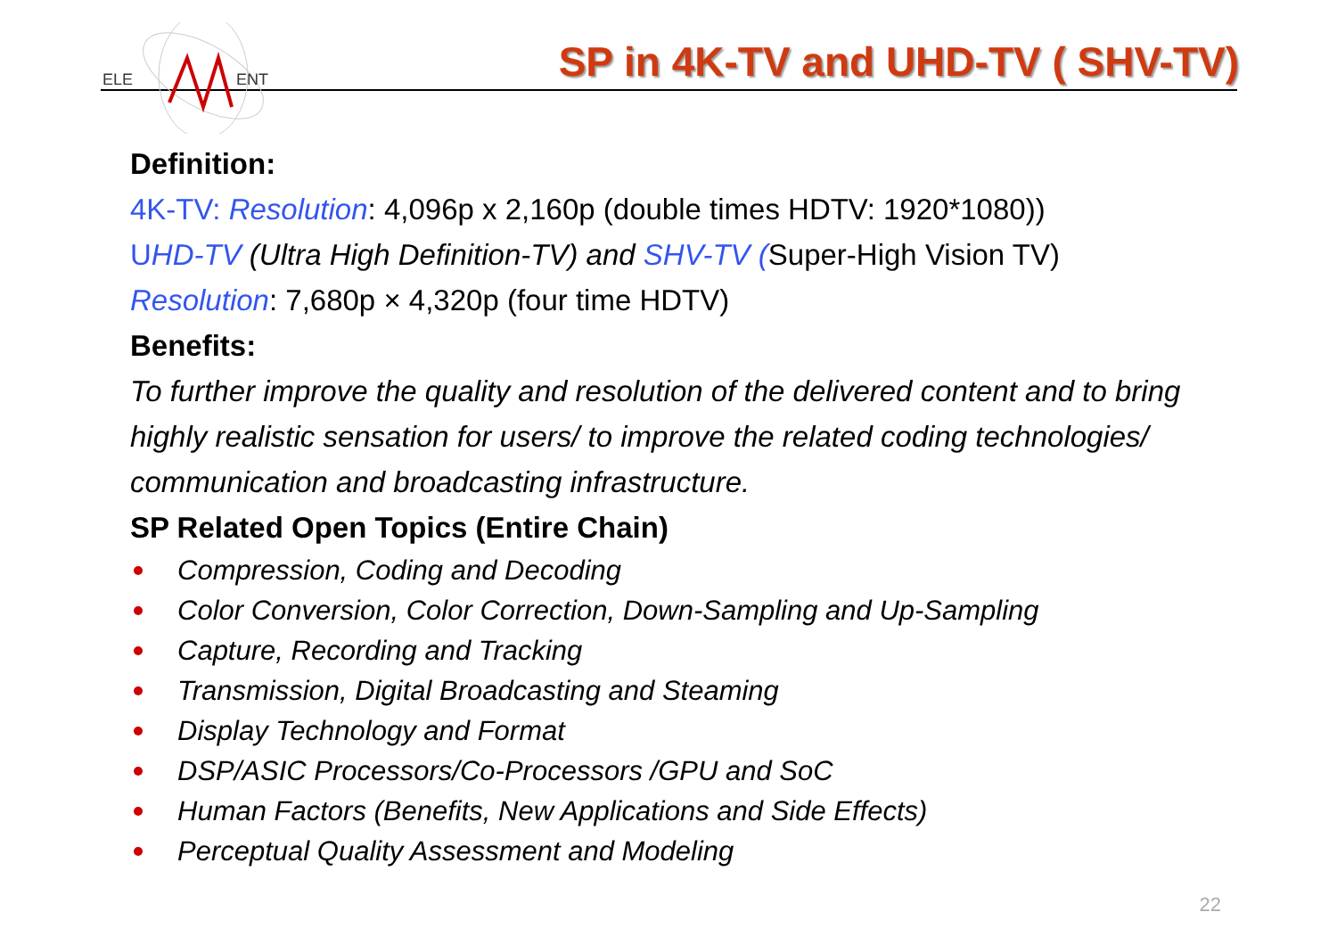ELE
ENT
SP in 4K-TV and UHD-TV ( SHV-TV)
Definition:
4K-TV: Resolution: 4,096p x 2,160p (double times HDTV: 1920*1080))
UHD-TV (Ultra High Definition-TV) and SHV-TV (Super-High Vision TV)
Resolution: 7,680p × 4,320p (four time HDTV)
Benefits:
To further improve the quality and resolution of the delivered content and to bring highly realistic sensation for users/ to improve the related coding technologies/ communication and broadcasting infrastructure.
SP Related Open Topics (Entire Chain)
Compression, Coding and Decoding
Color Conversion, Color Correction, Down-Sampling and Up-Sampling
Capture, Recording and Tracking
Transmission, Digital Broadcasting and Steaming
Display Technology and Format
DSP/ASIC Processors/Co-Processors /GPU and SoC
Human Factors (Benefits, New Applications and Side Effects)
Perceptual Quality Assessment and Modeling
22